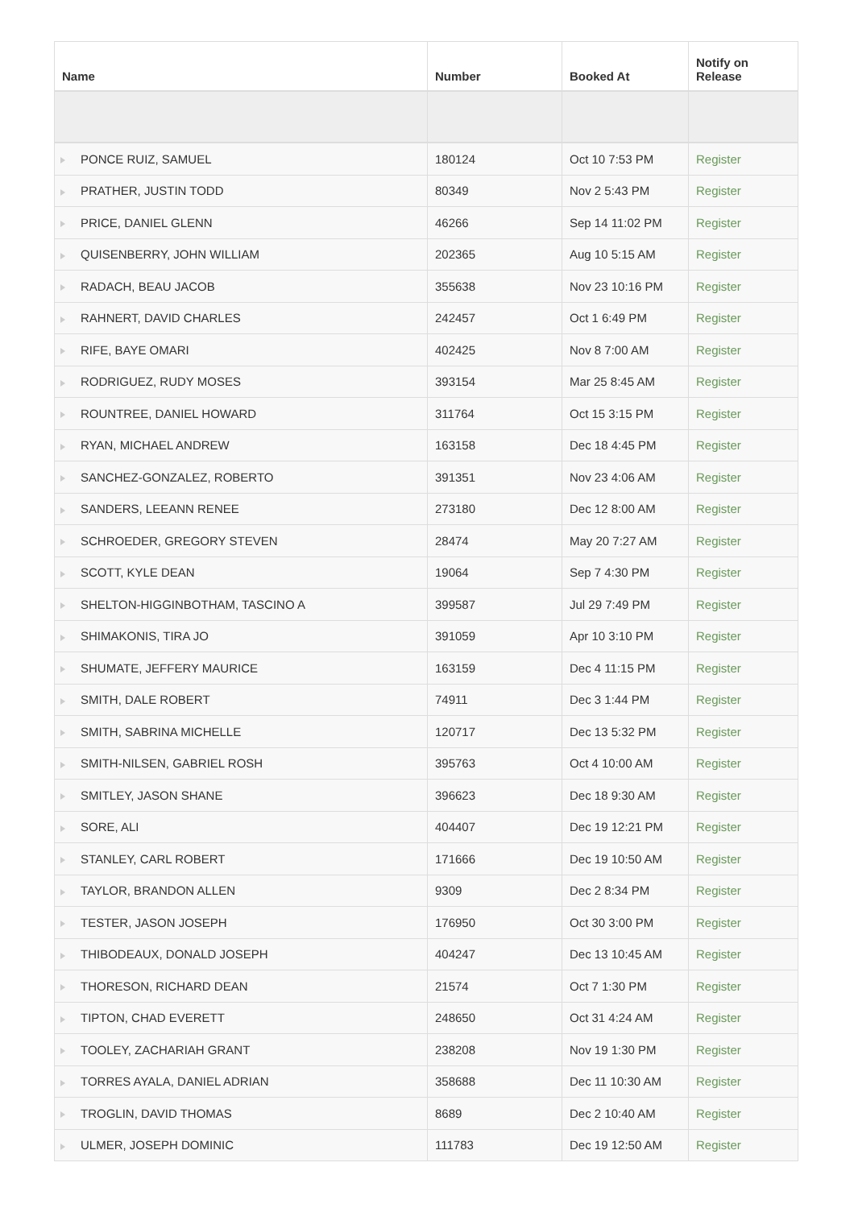| Name | Number | Booked At | Notify on Release |
| --- | --- | --- | --- |
| PONCE RUIZ, SAMUEL | 180124 | Oct 10 7:53 PM | Register |
| PRATHER, JUSTIN TODD | 80349 | Nov 2 5:43 PM | Register |
| PRICE, DANIEL GLENN | 46266 | Sep 14 11:02 PM | Register |
| QUISENBERRY, JOHN WILLIAM | 202365 | Aug 10 5:15 AM | Register |
| RADACH, BEAU JACOB | 355638 | Nov 23 10:16 PM | Register |
| RAHNERT, DAVID CHARLES | 242457 | Oct 1 6:49 PM | Register |
| RIFE, BAYE OMARI | 402425 | Nov 8 7:00 AM | Register |
| RODRIGUEZ, RUDY MOSES | 393154 | Mar 25 8:45 AM | Register |
| ROUNTREE, DANIEL HOWARD | 311764 | Oct 15 3:15 PM | Register |
| RYAN, MICHAEL ANDREW | 163158 | Dec 18 4:45 PM | Register |
| SANCHEZ-GONZALEZ, ROBERTO | 391351 | Nov 23 4:06 AM | Register |
| SANDERS, LEEANN RENEE | 273180 | Dec 12 8:00 AM | Register |
| SCHROEDER, GREGORY STEVEN | 28474 | May 20 7:27 AM | Register |
| SCOTT, KYLE DEAN | 19064 | Sep 7 4:30 PM | Register |
| SHELTON-HIGGINBOTHAM, TASCINO A | 399587 | Jul 29 7:49 PM | Register |
| SHIMAKONIS, TIRA JO | 391059 | Apr 10 3:10 PM | Register |
| SHUMATE, JEFFERY MAURICE | 163159 | Dec 4 11:15 PM | Register |
| SMITH, DALE ROBERT | 74911 | Dec 3 1:44 PM | Register |
| SMITH, SABRINA MICHELLE | 120717 | Dec 13 5:32 PM | Register |
| SMITH-NILSEN, GABRIEL ROSH | 395763 | Oct 4 10:00 AM | Register |
| SMITLEY, JASON SHANE | 396623 | Dec 18 9:30 AM | Register |
| SORE, ALI | 404407 | Dec 19 12:21 PM | Register |
| STANLEY, CARL ROBERT | 171666 | Dec 19 10:50 AM | Register |
| TAYLOR, BRANDON ALLEN | 9309 | Dec 2 8:34 PM | Register |
| TESTER, JASON JOSEPH | 176950 | Oct 30 3:00 PM | Register |
| THIBODEAUX, DONALD JOSEPH | 404247 | Dec 13 10:45 AM | Register |
| THORESON, RICHARD DEAN | 21574 | Oct 7 1:30 PM | Register |
| TIPTON, CHAD EVERETT | 248650 | Oct 31 4:24 AM | Register |
| TOOLEY, ZACHARIAH GRANT | 238208 | Nov 19 1:30 PM | Register |
| TORRES AYALA, DANIEL ADRIAN | 358688 | Dec 11 10:30 AM | Register |
| TROGLIN, DAVID THOMAS | 8689 | Dec 2 10:40 AM | Register |
| ULMER, JOSEPH DOMINIC | 111783 | Dec 19 12:50 AM | Register |